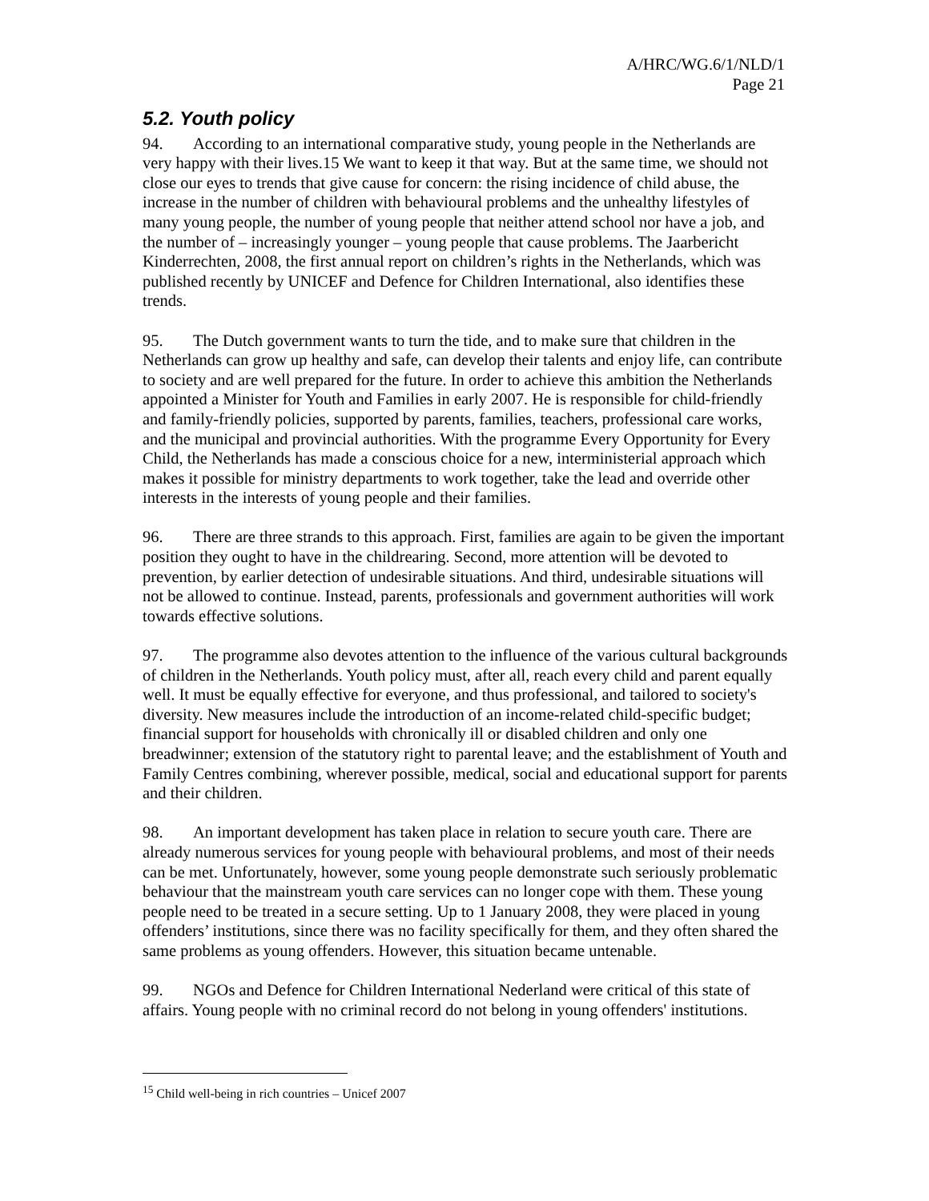A/HRC/WG.6/1/NLD/1
Page 21
5.2. Youth policy
94. According to an international comparative study, young people in the Netherlands are very happy with their lives.15 We want to keep it that way. But at the same time, we should not close our eyes to trends that give cause for concern: the rising incidence of child abuse, the increase in the number of children with behavioural problems and the unhealthy lifestyles of many young people, the number of young people that neither attend school nor have a job, and the number of – increasingly younger – young people that cause problems. The Jaarbericht Kinderrechten, 2008, the first annual report on children’s rights in the Netherlands, which was published recently by UNICEF and Defence for Children International, also identifies these trends.
95. The Dutch government wants to turn the tide, and to make sure that children in the Netherlands can grow up healthy and safe, can develop their talents and enjoy life, can contribute to society and are well prepared for the future. In order to achieve this ambition the Netherlands appointed a Minister for Youth and Families in early 2007. He is responsible for child-friendly and family-friendly policies, supported by parents, families, teachers, professional care works, and the municipal and provincial authorities. With the programme Every Opportunity for Every Child, the Netherlands has made a conscious choice for a new, interministerial approach which makes it possible for ministry departments to work together, take the lead and override other interests in the interests of young people and their families.
96. There are three strands to this approach. First, families are again to be given the important position they ought to have in the childrearing. Second, more attention will be devoted to prevention, by earlier detection of undesirable situations. And third, undesirable situations will not be allowed to continue. Instead, parents, professionals and government authorities will work towards effective solutions.
97. The programme also devotes attention to the influence of the various cultural backgrounds of children in the Netherlands. Youth policy must, after all, reach every child and parent equally well. It must be equally effective for everyone, and thus professional, and tailored to society's diversity. New measures include the introduction of an income-related child-specific budget; financial support for households with chronically ill or disabled children and only one breadwinner; extension of the statutory right to parental leave; and the establishment of Youth and Family Centres combining, wherever possible, medical, social and educational support for parents and their children.
98. An important development has taken place in relation to secure youth care. There are already numerous services for young people with behavioural problems, and most of their needs can be met. Unfortunately, however, some young people demonstrate such seriously problematic behaviour that the mainstream youth care services can no longer cope with them. These young people need to be treated in a secure setting. Up to 1 January 2008, they were placed in young offenders’ institutions, since there was no facility specifically for them, and they often shared the same problems as young offenders. However, this situation became untenable.
99. NGOs and Defence for Children International Nederland were critical of this state of affairs. Young people with no criminal record do not belong in young offenders' institutions.
<sup>15</sup> Child well-being in rich countries – Unicef 2007